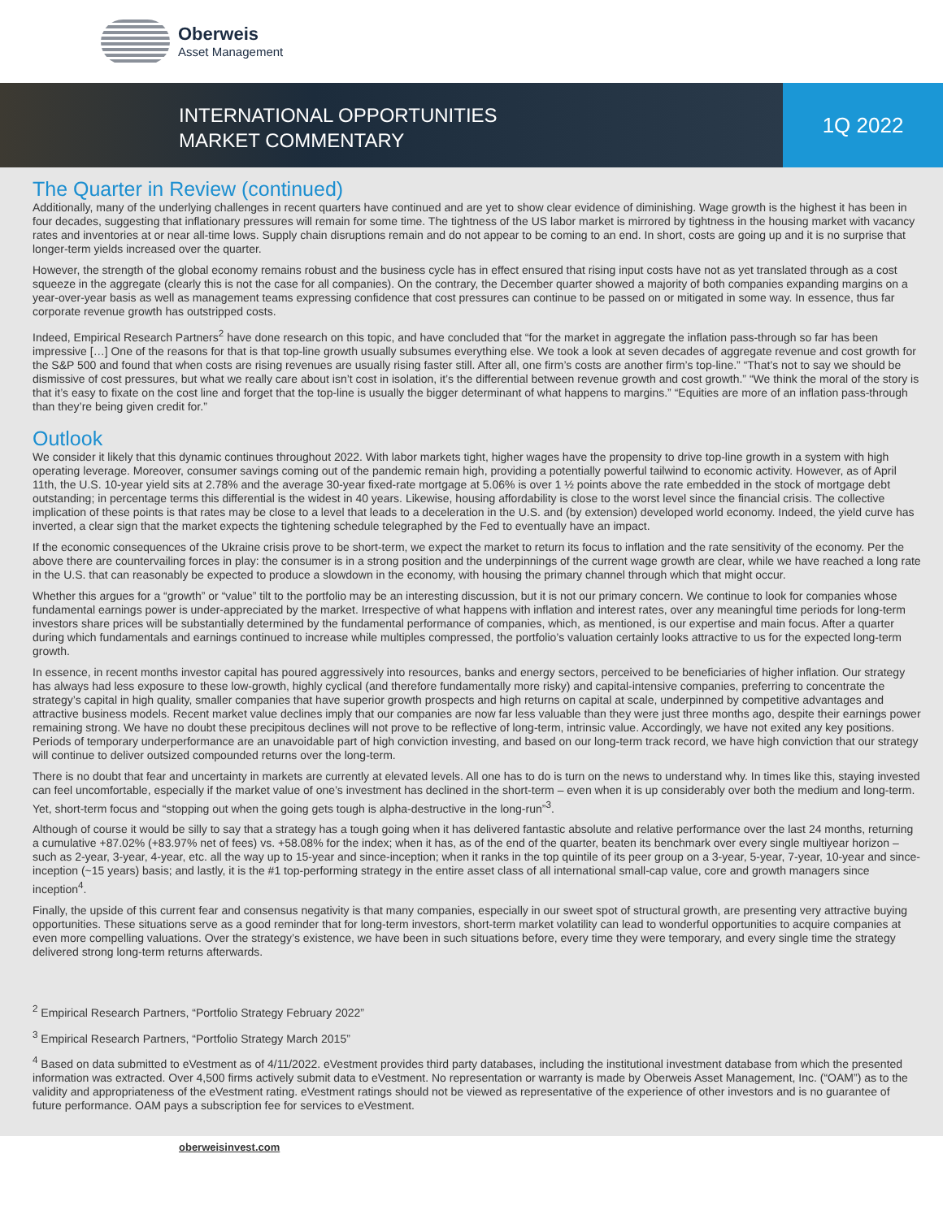Oberweis
Asset Management
INTERNATIONAL OPPORTUNITIES
MARKET COMMENTARY
1Q 2022
The Quarter in Review (continued)
Additionally, many of the underlying challenges in recent quarters have continued and are yet to show clear evidence of diminishing. Wage growth is the highest it has been in four decades, suggesting that inflationary pressures will remain for some time. The tightness of the US labor market is mirrored by tightness in the housing market with vacancy rates and inventories at or near all-time lows. Supply chain disruptions remain and do not appear to be coming to an end. In short, costs are going up and it is no surprise that longer-term yields increased over the quarter.
However, the strength of the global economy remains robust and the business cycle has in effect ensured that rising input costs have not as yet translated through as a cost squeeze in the aggregate (clearly this is not the case for all companies). On the contrary, the December quarter showed a majority of both companies expanding margins on a year-over-year basis as well as management teams expressing confidence that cost pressures can continue to be passed on or mitigated in some way. In essence, thus far corporate revenue growth has outstripped costs.
Indeed, Empirical Research Partners<sup>2</sup> have done research on this topic, and have concluded that “for the market in aggregate the inflation pass-through so far has been impressive […] One of the reasons for that is that top-line growth usually subsumes everything else. We took a look at seven decades of aggregate revenue and cost growth for the S&P 500 and found that when costs are rising revenues are usually rising faster still. After all, one firm’s costs are another firm’s top-line.” “That’s not to say we should be dismissive of cost pressures, but what we really care about isn’t cost in isolation, it’s the differential between revenue growth and cost growth.” “We think the moral of the story is that it’s easy to fixate on the cost line and forget that the top-line is usually the bigger determinant of what happens to margins.” “Equities are more of an inflation pass-through than they’re being given credit for.”
Outlook
We consider it likely that this dynamic continues throughout 2022. With labor markets tight, higher wages have the propensity to drive top-line growth in a system with high operating leverage. Moreover, consumer savings coming out of the pandemic remain high, providing a potentially powerful tailwind to economic activity. However, as of April 11th, the U.S. 10-year yield sits at 2.78% and the average 30-year fixed-rate mortgage at 5.06% is over 1 ½ points above the rate embedded in the stock of mortgage debt outstanding; in percentage terms this differential is the widest in 40 years. Likewise, housing affordability is close to the worst level since the financial crisis. The collective implication of these points is that rates may be close to a level that leads to a deceleration in the U.S. and (by extension) developed world economy. Indeed, the yield curve has inverted, a clear sign that the market expects the tightening schedule telegraphed by the Fed to eventually have an impact.
If the economic consequences of the Ukraine crisis prove to be short-term, we expect the market to return its focus to inflation and the rate sensitivity of the economy. Per the above there are countervailing forces in play: the consumer is in a strong position and the underpinnings of the current wage growth are clear, while we have reached a long rate in the U.S. that can reasonably be expected to produce a slowdown in the economy, with housing the primary channel through which that might occur.
Whether this argues for a “growth” or “value” tilt to the portfolio may be an interesting discussion, but it is not our primary concern. We continue to look for companies whose fundamental earnings power is under-appreciated by the market. Irrespective of what happens with inflation and interest rates, over any meaningful time periods for long-term investors share prices will be substantially determined by the fundamental performance of companies, which, as mentioned, is our expertise and main focus. After a quarter during which fundamentals and earnings continued to increase while multiples compressed, the portfolio’s valuation certainly looks attractive to us for the expected long-term growth.
In essence, in recent months investor capital has poured aggressively into resources, banks and energy sectors, perceived to be beneficiaries of higher inflation. Our strategy has always had less exposure to these low-growth, highly cyclical (and therefore fundamentally more risky) and capital-intensive companies, preferring to concentrate the strategy’s capital in high quality, smaller companies that have superior growth prospects and high returns on capital at scale, underpinned by competitive advantages and attractive business models. Recent market value declines imply that our companies are now far less valuable than they were just three months ago, despite their earnings power remaining strong. We have no doubt these precipitous declines will not prove to be reflective of long-term, intrinsic value. Accordingly, we have not exited any key positions. Periods of temporary underperformance are an unavoidable part of high conviction investing, and based on our long-term track record, we have high conviction that our strategy will continue to deliver outsized compounded returns over the long-term.
There is no doubt that fear and uncertainty in markets are currently at elevated levels. All one has to do is turn on the news to understand why. In times like this, staying invested can feel uncomfortable, especially if the market value of one’s investment has declined in the short-term – even when it is up considerably over both the medium and long-term. Yet, short-term focus and “stopping out when the going gets tough is alpha-destructive in the long-run”<sup>3</sup>.
Although of course it would be silly to say that a strategy has a tough going when it has delivered fantastic absolute and relative performance over the last 24 months, returning a cumulative +87.02% (+83.97% net of fees) vs. +58.08% for the index; when it has, as of the end of the quarter, beaten its benchmark over every single multiyear horizon – such as 2-year, 3-year, 4-year, etc. all the way up to 15-year and since-inception; when it ranks in the top quintile of its peer group on a 3-year, 5-year, 7-year, 10-year and since-inception (~15 years) basis; and lastly, it is the #1 top-performing strategy in the entire asset class of all international small-cap value, core and growth managers since inception<sup>4</sup>.
Finally, the upside of this current fear and consensus negativity is that many companies, especially in our sweet spot of structural growth, are presenting very attractive buying opportunities. These situations serve as a good reminder that for long-term investors, short-term market volatility can lead to wonderful opportunities to acquire companies at even more compelling valuations. Over the strategy’s existence, we have been in such situations before, every time they were temporary, and every single time the strategy delivered strong long-term returns afterwards.
<sup>2</sup> Empirical Research Partners, “Portfolio Strategy February 2022”
<sup>3</sup> Empirical Research Partners, “Portfolio Strategy March 2015”
<sup>4</sup> Based on data submitted to eVestment as of 4/11/2022. eVestment provides third party databases, including the institutional investment database from which the presented information was extracted. Over 4,500 firms actively submit data to eVestment. No representation or warranty is made by Oberweis Asset Management, Inc. (“OAM”) as to the validity and appropriateness of the eVestment rating. eVestment ratings should not be viewed as representative of the experience of other investors and is no guarantee of future performance. OAM pays a subscription fee for services to eVestment.
oberweisinvest.com